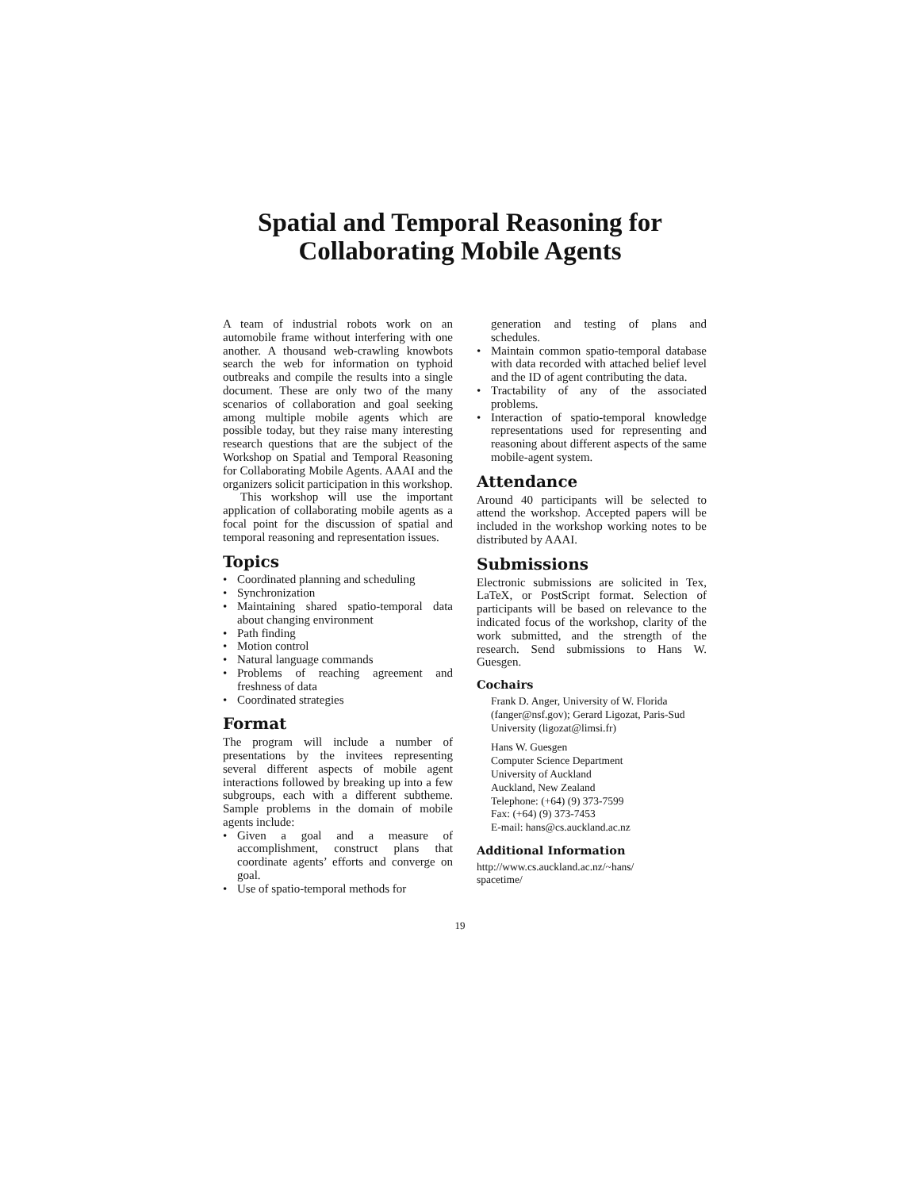Spatial and Temporal Reasoning for
Collaborating Mobile Agents
A team of industrial robots work on an automobile frame without interfering with one another. A thousand web-crawling knowbots search the web for information on typhoid outbreaks and compile the results into a single document. These are only two of the many scenarios of collaboration and goal seeking among multiple mobile agents which are possible today, but they raise many interesting research questions that are the subject of the Workshop on Spatial and Temporal Reasoning for Collaborating Mobile Agents. AAAI and the organizers solicit participation in this workshop.
This workshop will use the important application of collaborating mobile agents as a focal point for the discussion of spatial and temporal reasoning and representation issues.
Topics
• Coordinated planning and scheduling
• Synchronization
• Maintaining shared spatio-temporal data about changing environment
• Path finding
• Motion control
• Natural language commands
• Problems of reaching agreement and freshness of data
• Coordinated strategies
Format
The program will include a number of presentations by the invitees representing several different aspects of mobile agent interactions followed by breaking up into a few subgroups, each with a different subtheme. Sample problems in the domain of mobile agents include:
• Given a goal and a measure of accomplishment, construct plans that coordinate agents’ efforts and converge on goal.
• Use of spatio-temporal methods for
generation and testing of plans and schedules.
• Maintain common spatio-temporal database with data recorded with attached belief level and the ID of agent contributing the data.
• Tractability of any of the associated problems.
• Interaction of spatio-temporal knowledge representations used for representing and reasoning about different aspects of the same mobile-agent system.
Attendance
Around 40 participants will be selected to attend the workshop. Accepted papers will be included in the workshop working notes to be distributed by AAAI.
Submissions
Electronic submissions are solicited in Tex, LaTeX, or PostScript format. Selection of participants will be based on relevance to the indicated focus of the workshop, clarity of the work submitted, and the strength of the research. Send submissions to Hans W. Guesgen.
Cochairs
Frank D. Anger, University of W. Florida (fanger@nsf.gov); Gerard Ligozat, Paris-Sud University (ligozat@limsi.fr)
Hans W. Guesgen
Computer Science Department
University of Auckland
Auckland, New Zealand
Telephone: (+64) (9) 373-7599
Fax: (+64) (9) 373-7453
E-mail: hans@cs.auckland.ac.nz
Additional Information
http://www.cs.auckland.ac.nz/~hans/
spacetime/
19